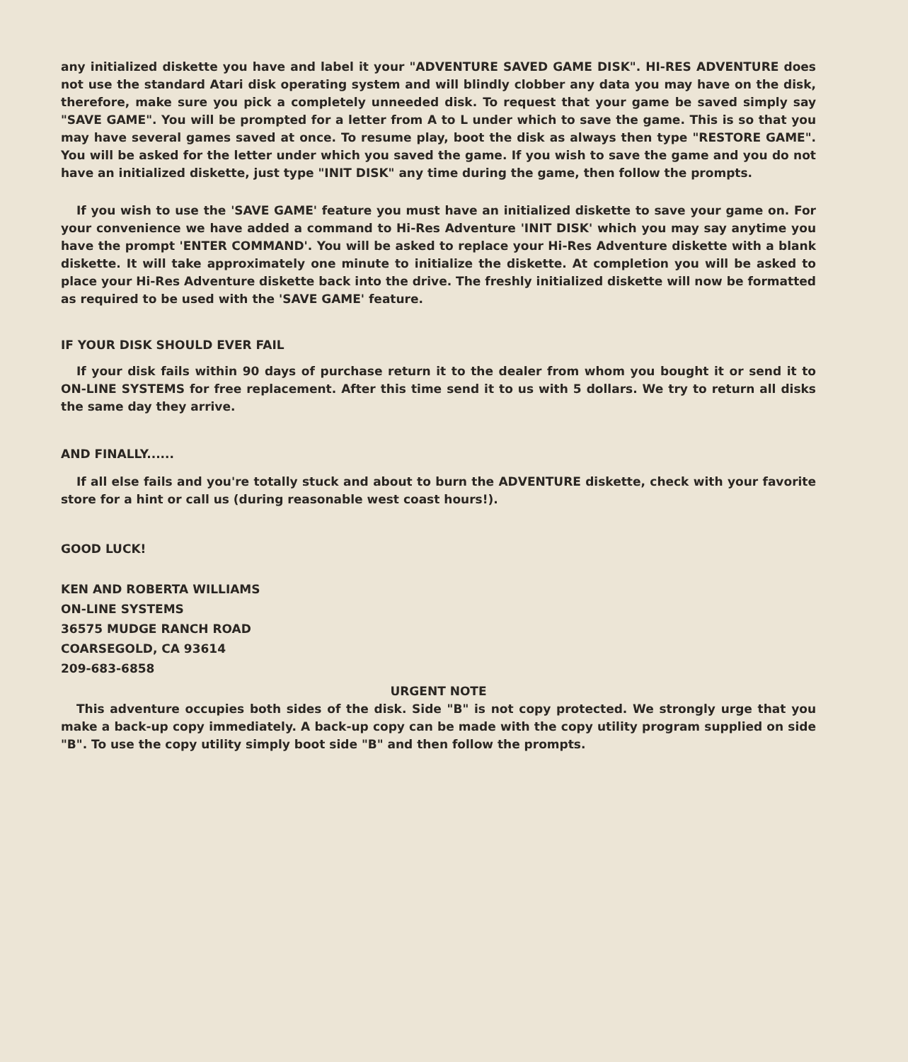any initialized diskette you have and label it your "ADVENTURE SAVED GAME DISK". HI-RES ADVENTURE does not use the standard Atari disk operating system and will blindly clobber any data you may have on the disk, therefore, make sure you pick a completely unneeded disk. To request that your game be saved simply say "SAVE GAME". You will be prompted for a letter from A to L under which to save the game. This is so that you may have several games saved at once. To resume play, boot the disk as always then type "RESTORE GAME". You will be asked for the letter under which you saved the game. If you wish to save the game and you do not have an initialized diskette, just type "INIT DISK" any time during the game, then follow the prompts.
If you wish to use the 'SAVE GAME' feature you must have an initialized diskette to save your game on. For your convenience we have added a command to Hi-Res Adventure 'INIT DISK' which you may say anytime you have the prompt 'ENTER COMMAND'. You will be asked to replace your Hi-Res Adventure diskette with a blank diskette. It will take approximately one minute to initialize the diskette. At completion you will be asked to place your Hi-Res Adventure diskette back into the drive. The freshly initialized diskette will now be formatted as required to be used with the 'SAVE GAME' feature.
IF YOUR DISK SHOULD EVER FAIL
If your disk fails within 90 days of purchase return it to the dealer from whom you bought it or send it to ON-LINE SYSTEMS for free replacement. After this time send it to us with 5 dollars. We try to return all disks the same day they arrive.
AND FINALLY......
If all else fails and you're totally stuck and about to burn the ADVENTURE diskette, check with your favorite store for a hint or call us (during reasonable west coast hours!).
GOOD LUCK!
KEN AND ROBERTA WILLIAMS
ON-LINE SYSTEMS
36575 MUDGE RANCH ROAD
COARSEGOLD, CA 93614
209-683-6858
URGENT NOTE
This adventure occupies both sides of the disk. Side "B" is not copy protected. We strongly urge that you make a back-up copy immediately. A back-up copy can be made with the copy utility program supplied on side "B". To use the copy utility simply boot side "B" and then follow the prompts.